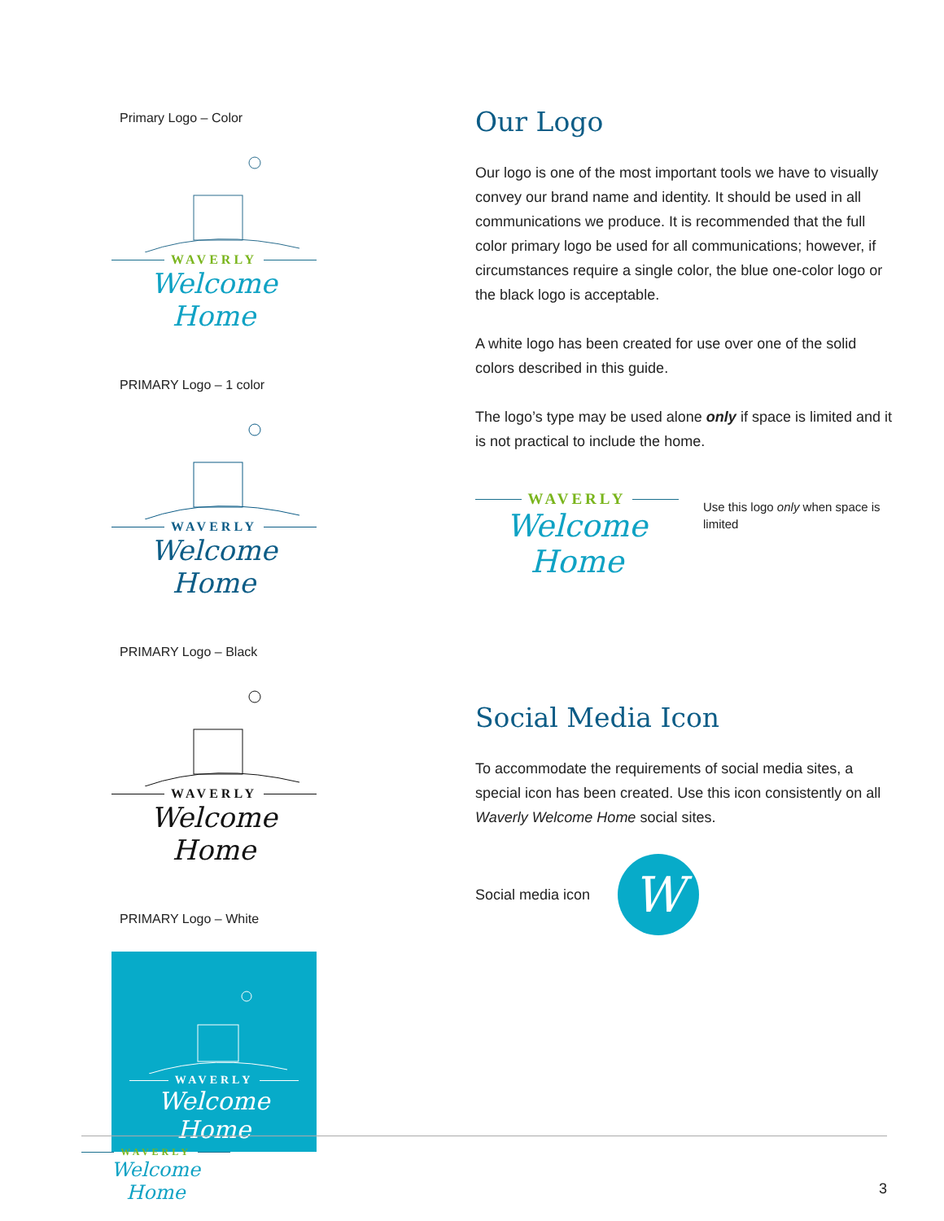Primary Logo – Color
WAVERLY
Welcome Home
PRIMARY Logo – 1 color
WAVERLY
Welcome Home
PRIMARY Logo – Black
WAVERLY
Welcome Home
PRIMARY Logo – White
WAVERLY
Welcome Home
Our Logo
Our logo is one of the most important tools we have to visually convey our brand name and identity. It should be used in all communications we produce. It is recommended that the full color primary logo be used for all communications; however, if circumstances require a single color, the blue one-color logo or the black logo is acceptable.
A white logo has been created for use over one of the solid colors described in this guide.
The logo’s type may be used alone only if space is limited and it is not practical to include the home.
WAVERLY
Welcome Home
Use this logo only when space is limited
Social Media Icon
To accommodate the requirements of social media sites, a special icon has been created. Use this icon consistently on all Waverly Welcome Home social sites.
Social media icon
W
WAVERLY
Welcome Home
3